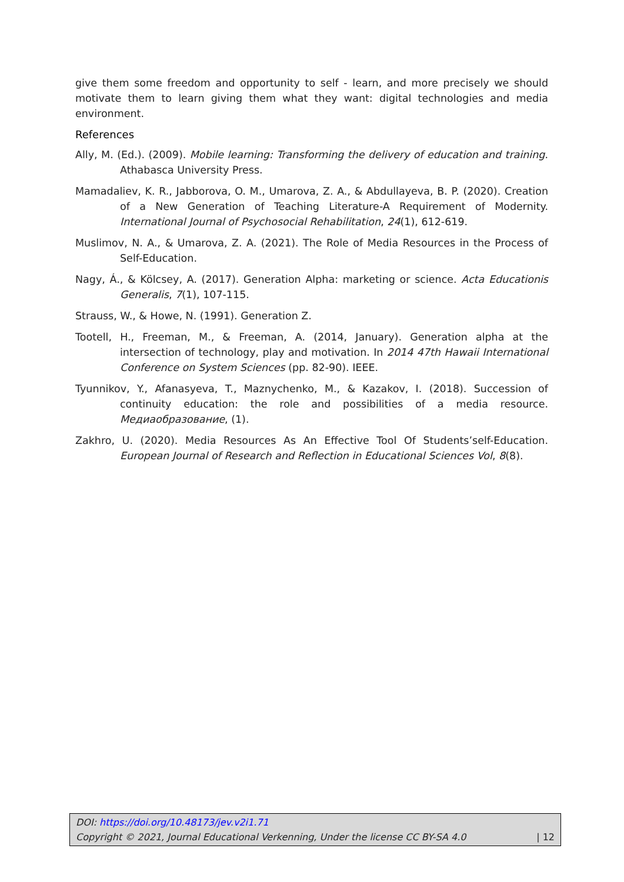give them some freedom and opportunity to self - learn, and more precisely we should motivate them to learn giving them what they want: digital technologies and media environment.
References
Ally, M. (Ed.). (2009). Mobile learning: Transforming the delivery of education and training. Athabasca University Press.
Mamadaliev, K. R., Jabborova, O. M., Umarova, Z. A., & Abdullayeva, B. P. (2020). Creation of a New Generation of Teaching Literature-A Requirement of Modernity. International Journal of Psychosocial Rehabilitation, 24(1), 612-619.
Muslimov, N. A., & Umarova, Z. A. (2021). The Role of Media Resources in the Process of Self-Education.
Nagy, Á., & Kölcsey, A. (2017). Generation Alpha: marketing or science. Acta Educationis Generalis, 7(1), 107-115.
Strauss, W., & Howe, N. (1991). Generation Z.
Tootell, H., Freeman, M., & Freeman, A. (2014, January). Generation alpha at the intersection of technology, play and motivation. In 2014 47th Hawaii International Conference on System Sciences (pp. 82-90). IEEE.
Tyunnikov, Y., Afanasyeva, T., Maznychenko, M., & Kazakov, I. (2018). Succession of continuity education: the role and possibilities of a media resource. Медиаобразование, (1).
Zakhro, U. (2020). Media Resources As An Effective Tool Of Students’self-Education. European Journal of Research and Reflection in Educational Sciences Vol, 8(8).
DOI: https://doi.org/10.48173/jev.v2i1.71
Copyright © 2021, Journal Educational Verkenning, Under the license CC BY-SA 4.0 | 12